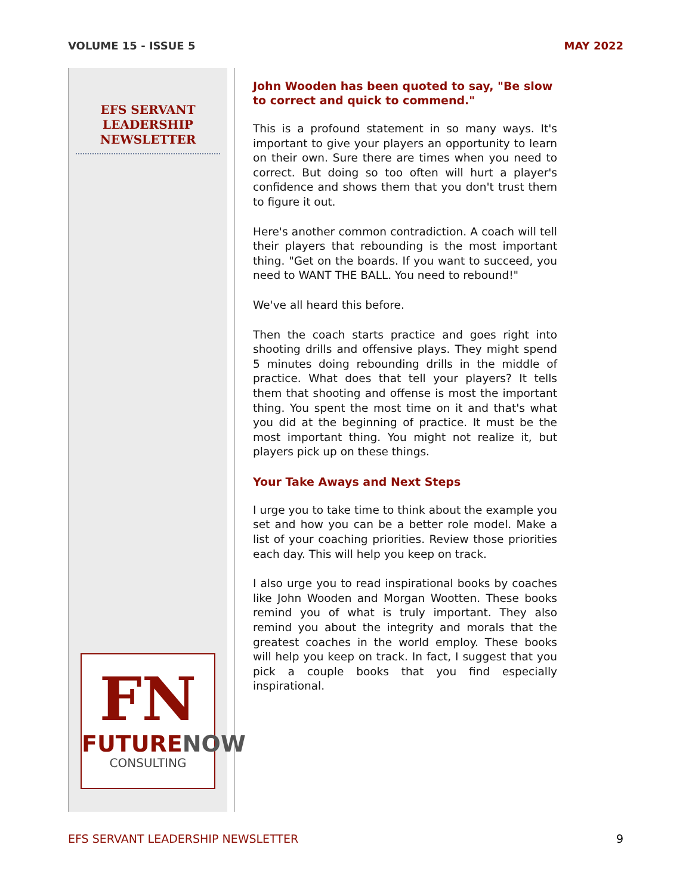VOLUME 15 - ISSUE 5 MAY 2022
EFS SERVANT LEADERSHIP NEWSLETTER
FN
FUTURENOW
CONSULTING
John Wooden has been quoted to say, "Be slow to correct and quick to commend."
This is a profound statement in so many ways. It's important to give your players an opportunity to learn on their own. Sure there are times when you need to correct. But doing so too often will hurt a player's confidence and shows them that you don't trust them to figure it out.
Here's another common contradiction. A coach will tell their players that rebounding is the most important thing. "Get on the boards. If you want to succeed, you need to WANT THE BALL. You need to rebound!"
We've all heard this before.
Then the coach starts practice and goes right into shooting drills and offensive plays. They might spend 5 minutes doing rebounding drills in the middle of practice. What does that tell your players? It tells them that shooting and offense is most the important thing. You spent the most time on it and that's what you did at the beginning of practice. It must be the most important thing. You might not realize it, but players pick up on these things.
Your Take Aways and Next Steps
I urge you to take time to think about the example you set and how you can be a better role model. Make a list of your coaching priorities. Review those priorities each day. This will help you keep on track.
I also urge you to read inspirational books by coaches like John Wooden and Morgan Wootten. These books remind you of what is truly important. They also remind you about the integrity and morals that the greatest coaches in the world employ. These books will help you keep on track. In fact, I suggest that you pick a couple books that you find especially inspirational.
EFS SERVANT LEADERSHIP NEWSLETTER 9